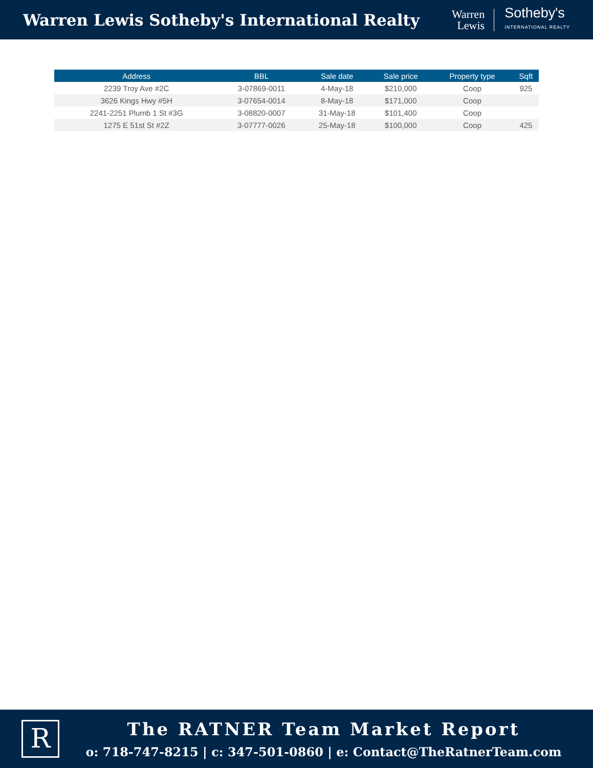Warren Lewis Sotheby's International Realty
Warren
Lewis
Sotheby's
INTERNATIONAL REALTY
| Address | BBL | Sale date | Sale price | Property type | Sqft |
| --- | --- | --- | --- | --- | --- |
| 2239 Troy Ave #2C | 3-07869-0011 | 4-May-18 | $210,000 | Coop | 925 |
| 3626 Kings Hwy #5H | 3-07654-0014 | 8-May-18 | $171,000 | Coop | |
| 2241-2251 Plumb 1 St #3G | 3-08820-0007 | 31-May-18 | $101,400 | Coop | |
| 1275 E 51st St #2Z | 3-07777-0026 | 25-May-18 | $100,000 | Coop | 425 |
R
The RATNER Team Market Report
o: 718-747-8215 | c: 347-501-0860 | e: Contact@TheRatnerTeam.com